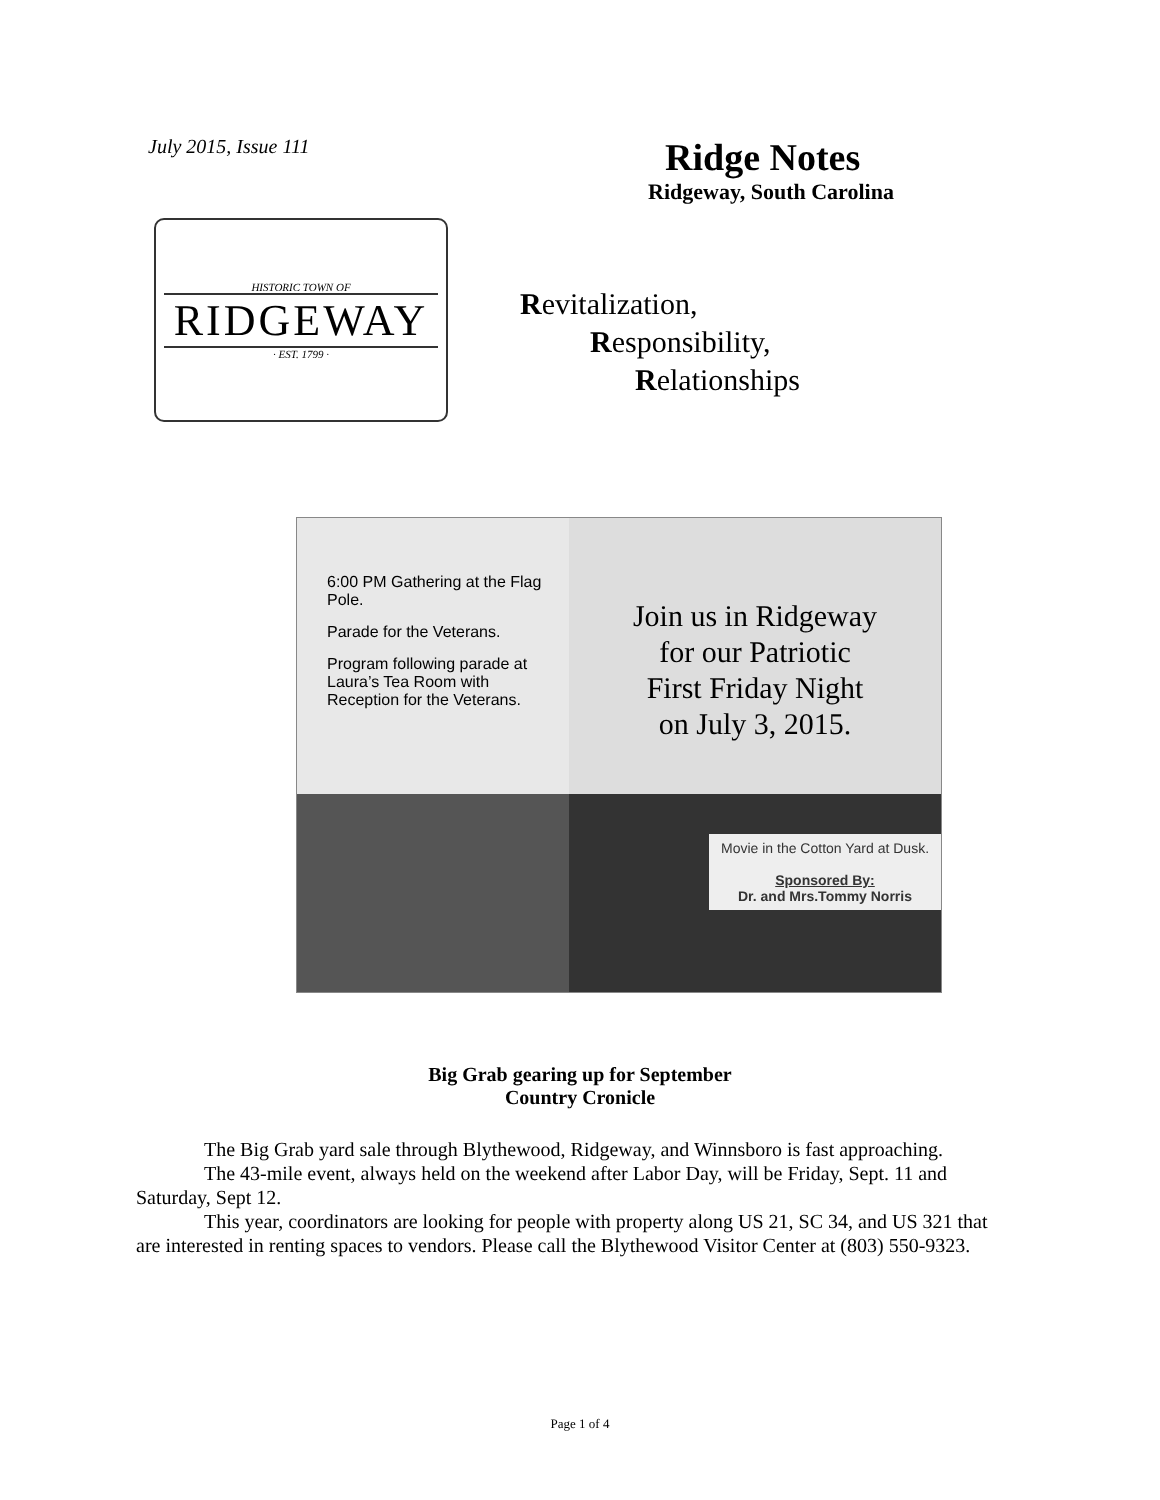July 2015, Issue 111
HISTORIC TOWN OF
RIDGEWAY
· EST. 1799 ·
Ridge Notes
Ridgeway, South Carolina
Revitalization,
Responsibility,
Relationships
6:00 PM Gathering at the Flag Pole.
Parade for the Veterans.
Program following parade at Laura’s Tea Room with Reception for the Veterans.
Join us in Ridgeway
for our Patriotic
First Friday Night
on July 3, 2015.
Movie in the Cotton Yard at Dusk.
Sponsored By:
Dr. and Mrs.Tommy Norris
Big Grab gearing up for September
Country Cronicle
The Big Grab yard sale through Blythewood, Ridgeway, and Winnsboro is fast approaching.
The 43-mile event, always held on the weekend after Labor Day, will be Friday, Sept. 11 and Saturday, Sept 12.
This year, coordinators are looking for people with property along US 21, SC 34, and US 321 that are interested in renting spaces to vendors. Please call the Blythewood Visitor Center at (803) 550-9323.
Page 1 of 4